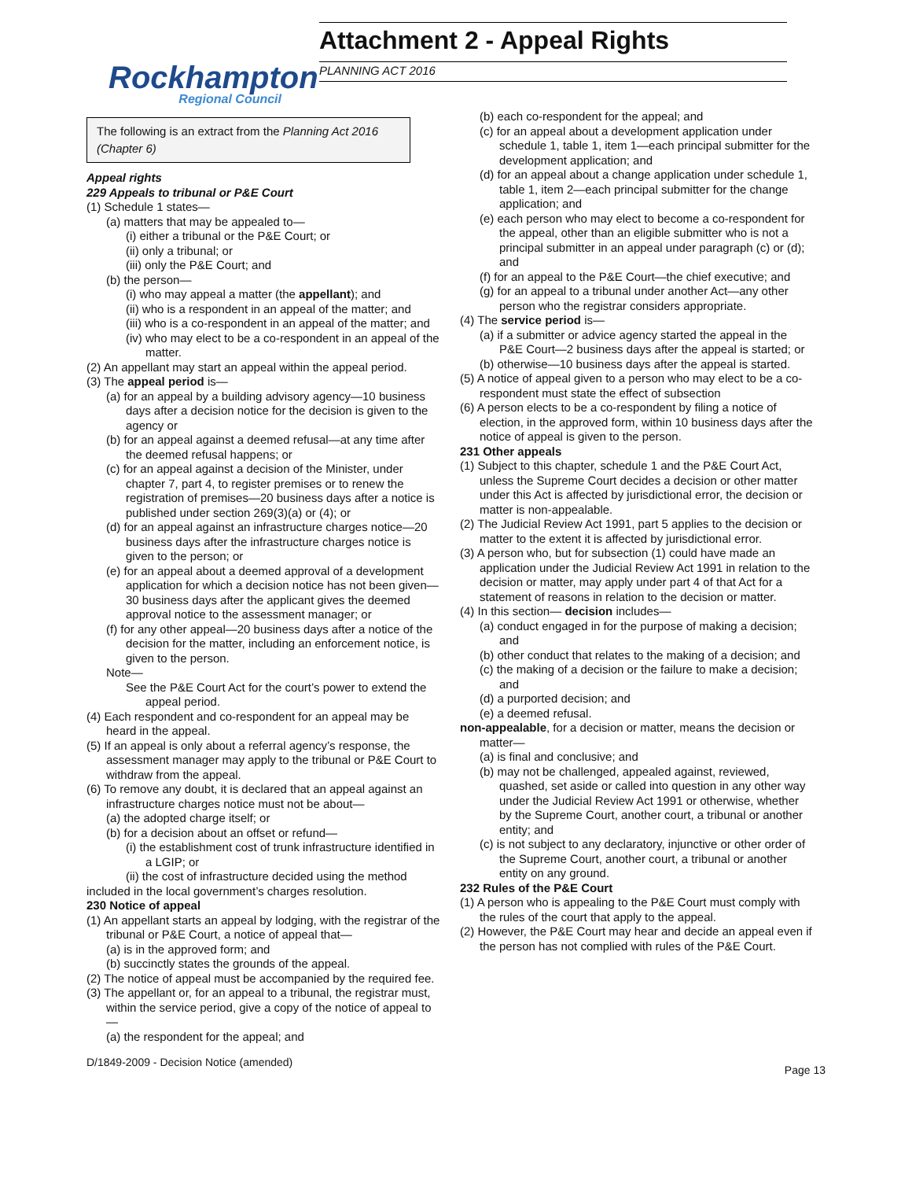Rockhampton
Regional Council
Attachment 2 - Appeal Rights
PLANNING ACT 2016
The following is an extract from the Planning Act 2016 (Chapter 6)
Appeal rights
229 Appeals to tribunal or P&E Court
(1) Schedule 1 states—
(a) matters that may be appealed to—
(i) either a tribunal or the P&E Court; or
(ii) only a tribunal; or
(iii) only the P&E Court; and
(b) the person—
(i) who may appeal a matter (the appellant); and
(ii) who is a respondent in an appeal of the matter; and
(iii) who is a co-respondent in an appeal of the matter; and
(iv) who may elect to be a co-respondent in an appeal of the matter.
(2) An appellant may start an appeal within the appeal period.
(3) The appeal period is—
(a) for an appeal by a building advisory agency—10 business days after a decision notice for the decision is given to the agency or
(b) for an appeal against a deemed refusal—at any time after the deemed refusal happens; or
(c) for an appeal against a decision of the Minister, under chapter 7, part 4, to register premises or to renew the registration of premises—20 business days after a notice is published under section 269(3)(a) or (4); or
(d) for an appeal against an infrastructure charges notice—20 business days after the infrastructure charges notice is given to the person; or
(e) for an appeal about a deemed approval of a development application for which a decision notice has not been given—30 business days after the applicant gives the deemed approval notice to the assessment manager; or
(f) for any other appeal—20 business days after a notice of the decision for the matter, including an enforcement notice, is given to the person.
Note—
See the P&E Court Act for the court’s power to extend the appeal period.
(4) Each respondent and co-respondent for an appeal may be heard in the appeal.
(5) If an appeal is only about a referral agency’s response, the assessment manager may apply to the tribunal or P&E Court to withdraw from the appeal.
(6) To remove any doubt, it is declared that an appeal against an infrastructure charges notice must not be about—
(a) the adopted charge itself; or
(b) for a decision about an offset or refund—
(i) the establishment cost of trunk infrastructure identified in a LGIP; or
(ii) the cost of infrastructure decided using the method
included in the local government’s charges resolution.
230 Notice of appeal
(1) An appellant starts an appeal by lodging, with the registrar of the tribunal or P&E Court, a notice of appeal that—
(a) is in the approved form; and
(b) succinctly states the grounds of the appeal.
(2) The notice of appeal must be accompanied by the required fee.
(3) The appellant or, for an appeal to a tribunal, the registrar must, within the service period, give a copy of the notice of appeal to—
(a) the respondent for the appeal; and
(b) each co-respondent for the appeal; and
(c) for an appeal about a development application under schedule 1, table 1, item 1—each principal submitter for the development application; and
(d) for an appeal about a change application under schedule 1, table 1, item 2—each principal submitter for the change application; and
(e) each person who may elect to become a co-respondent for the appeal, other than an eligible submitter who is not a principal submitter in an appeal under paragraph (c) or (d); and
(f) for an appeal to the P&E Court—the chief executive; and
(g) for an appeal to a tribunal under another Act—any other person who the registrar considers appropriate.
(4) The service period is—
(a) if a submitter or advice agency started the appeal in the P&E Court—2 business days after the appeal is started; or
(b) otherwise—10 business days after the appeal is started.
(5) A notice of appeal given to a person who may elect to be a co-respondent must state the effect of subsection
(6) A person elects to be a co-respondent by filing a notice of election, in the approved form, within 10 business days after the notice of appeal is given to the person.
231 Other appeals
(1) Subject to this chapter, schedule 1 and the P&E Court Act, unless the Supreme Court decides a decision or other matter under this Act is affected by jurisdictional error, the decision or matter is non-appealable.
(2) The Judicial Review Act 1991, part 5 applies to the decision or matter to the extent it is affected by jurisdictional error.
(3) A person who, but for subsection (1) could have made an application under the Judicial Review Act 1991 in relation to the decision or matter, may apply under part 4 of that Act for a statement of reasons in relation to the decision or matter.
(4) In this section— decision includes—
(a) conduct engaged in for the purpose of making a decision; and
(b) other conduct that relates to the making of a decision; and
(c) the making of a decision or the failure to make a decision; and
(d) a purported decision; and
(e) a deemed refusal.
non-appealable, for a decision or matter, means the decision or matter—
(a) is final and conclusive; and
(b) may not be challenged, appealed against, reviewed, quashed, set aside or called into question in any other way under the Judicial Review Act 1991 or otherwise, whether by the Supreme Court, another court, a tribunal or another entity; and
(c) is not subject to any declaratory, injunctive or other order of the Supreme Court, another court, a tribunal or another entity on any ground.
232 Rules of the P&E Court
(1) A person who is appealing to the P&E Court must comply with the rules of the court that apply to the appeal.
(2) However, the P&E Court may hear and decide an appeal even if the person has not complied with rules of the P&E Court.
D/1849-2009 - Decision Notice (amended) Page 13